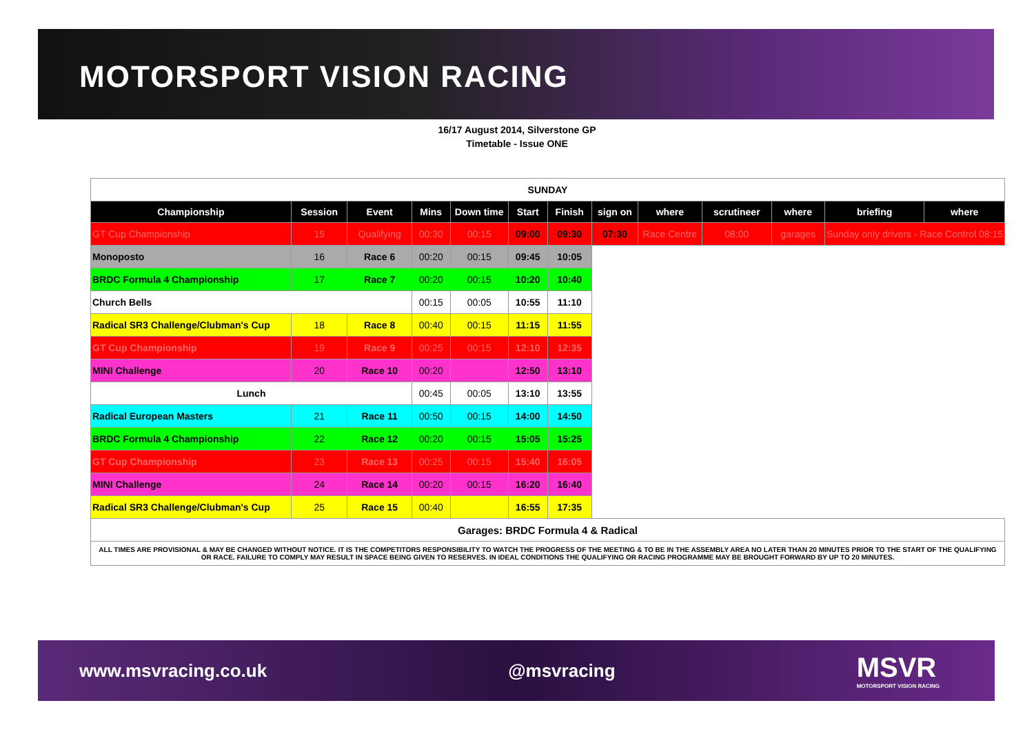MOTORSPORT VISION RACING
16/17 August 2014, Silverstone GP
Timetable - Issue ONE
| SUNDAY | | | | | | | | | | | | |
| Championship | Session | Event | Mins | Down time | Start | Finish | sign on | where | scrutineer | where | briefing | where |
| GT Cup Championship | 15 | Qualifying | 00:30 | 00:15 | 09:00 | 09:30 | 07:30 | Race Centre | 08:00 | garages | Sunday only drivers - Race Control 08:15 | |
| Monoposto | 16 | Race 6 | 00:20 | 00:15 | 09:45 | 10:05 | | | | | | |
| BRDC Formula 4 Championship | 17 | Race 7 | 00:20 | 00:15 | 10:20 | 10:40 | | | | | | |
| Church Bells | | | 00:15 | 00:05 | 10:55 | 11:10 | | | | | | |
| Radical SR3 Challenge/Clubman's Cup | 18 | Race 8 | 00:40 | 00:15 | 11:15 | 11:55 | | | | | | |
| GT Cup Championship | 19 | Race 9 | 00:25 | 00:15 | 12:10 | 12:35 | | | | | | |
| MINI Challenge | 20 | Race 10 | 00:20 | | 12:50 | 13:10 | | | | | | |
| Lunch | | | 00:45 | 00:05 | 13:10 | 13:55 | | | | | | |
| Radical European Masters | 21 | Race 11 | 00:50 | 00:15 | 14:00 | 14:50 | | | | | | |
| BRDC Formula 4 Championship | 22 | Race 12 | 00:20 | 00:15 | 15:05 | 15:25 | | | | | | |
| GT Cup Championship | 23 | Race 13 | 00:25 | 00:15 | 15:40 | 16:05 | | | | | | |
| MINI Challenge | 24 | Race 14 | 00:20 | 00:15 | 16:20 | 16:40 | | | | | | |
| Radical SR3 Challenge/Clubman's Cup | 25 | Race 15 | 00:40 | | 16:55 | 17:35 | | | | | | |
| Garages: BRDC Formula 4 & Radical | | | | | | | | | | | | |
| ALL TIMES ARE PROVISIONAL & MAY BE CHANGED WITHOUT NOTICE. IT IS THE COMPETITORS RESPONSIBILITY TO WATCH THE PROGRESS OF THE MEETING & TO BE IN THE ASSEMBLY AREA NO LATER THAN 20 MINUTES PRIOR TO THE START OF THE QUALIFYING OR RACE. FAILURE TO COMPLY MAY RESULT IN SPACE BEING GIVEN TO RESERVES. IN IDEAL CONDITIONS THE QUALIFYING OR RACING PROGRAMME MAY BE BROUGHT FORWARD BY UP TO 20 MINUTES. | | | | | | | | | | | | |
www.msvracing.co.uk @msvracing MSVR
MOTORSPORT VISION RACING